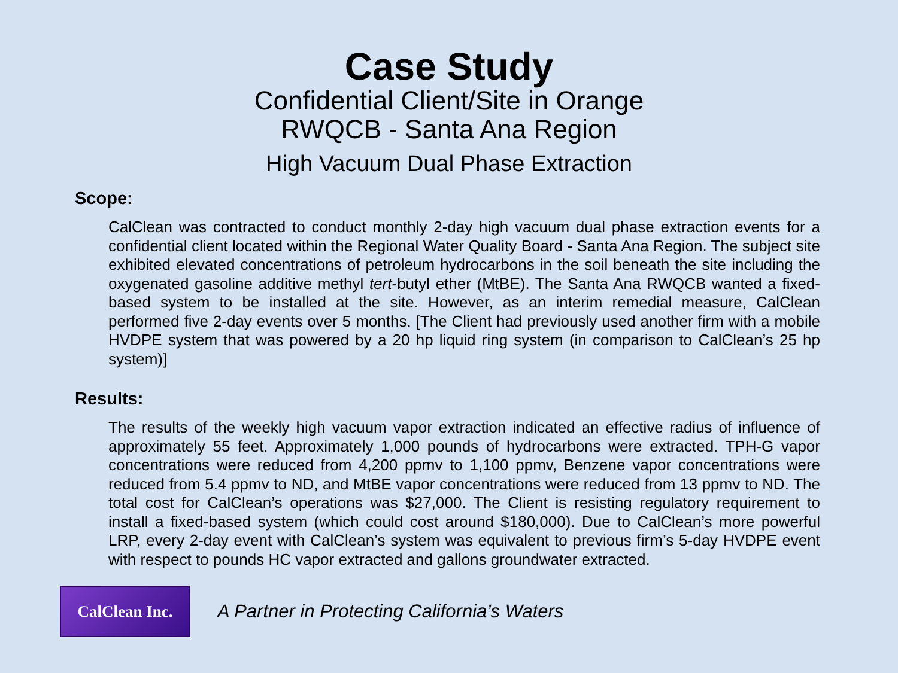Case Study
Confidential Client/Site in Orange
RWQCB - Santa Ana Region
High Vacuum Dual Phase Extraction
Scope:
CalClean was contracted to conduct monthly 2-day high vacuum dual phase extraction events for a confidential client located within the Regional Water Quality Board - Santa Ana Region. The subject site exhibited elevated concentrations of petroleum hydrocarbons in the soil beneath the site including the oxygenated gasoline additive methyl tert-butyl ether (MtBE). The Santa Ana RWQCB wanted a fixed-based system to be installed at the site. However, as an interim remedial measure, CalClean performed five 2-day events over 5 months. [The Client had previously used another firm with a mobile HVDPE system that was powered by a 20 hp liquid ring system (in comparison to CalClean’s 25 hp system)]
Results:
The results of the weekly high vacuum vapor extraction indicated an effective radius of influence of approximately 55 feet. Approximately 1,000 pounds of hydrocarbons were extracted. TPH-G vapor concentrations were reduced from 4,200 ppmv to 1,100 ppmv, Benzene vapor concentrations were reduced from 5.4 ppmv to ND, and MtBE vapor concentrations were reduced from 13 ppmv to ND. The total cost for CalClean’s operations was $27,000. The Client is resisting regulatory requirement to install a fixed-based system (which could cost around $180,000). Due to CalClean’s more powerful LRP, every 2-day event with CalClean’s system was equivalent to previous firm’s 5-day HVDPE event with respect to pounds HC vapor extracted and gallons groundwater extracted.
CalClean Inc.
A Partner in Protecting California’s Waters